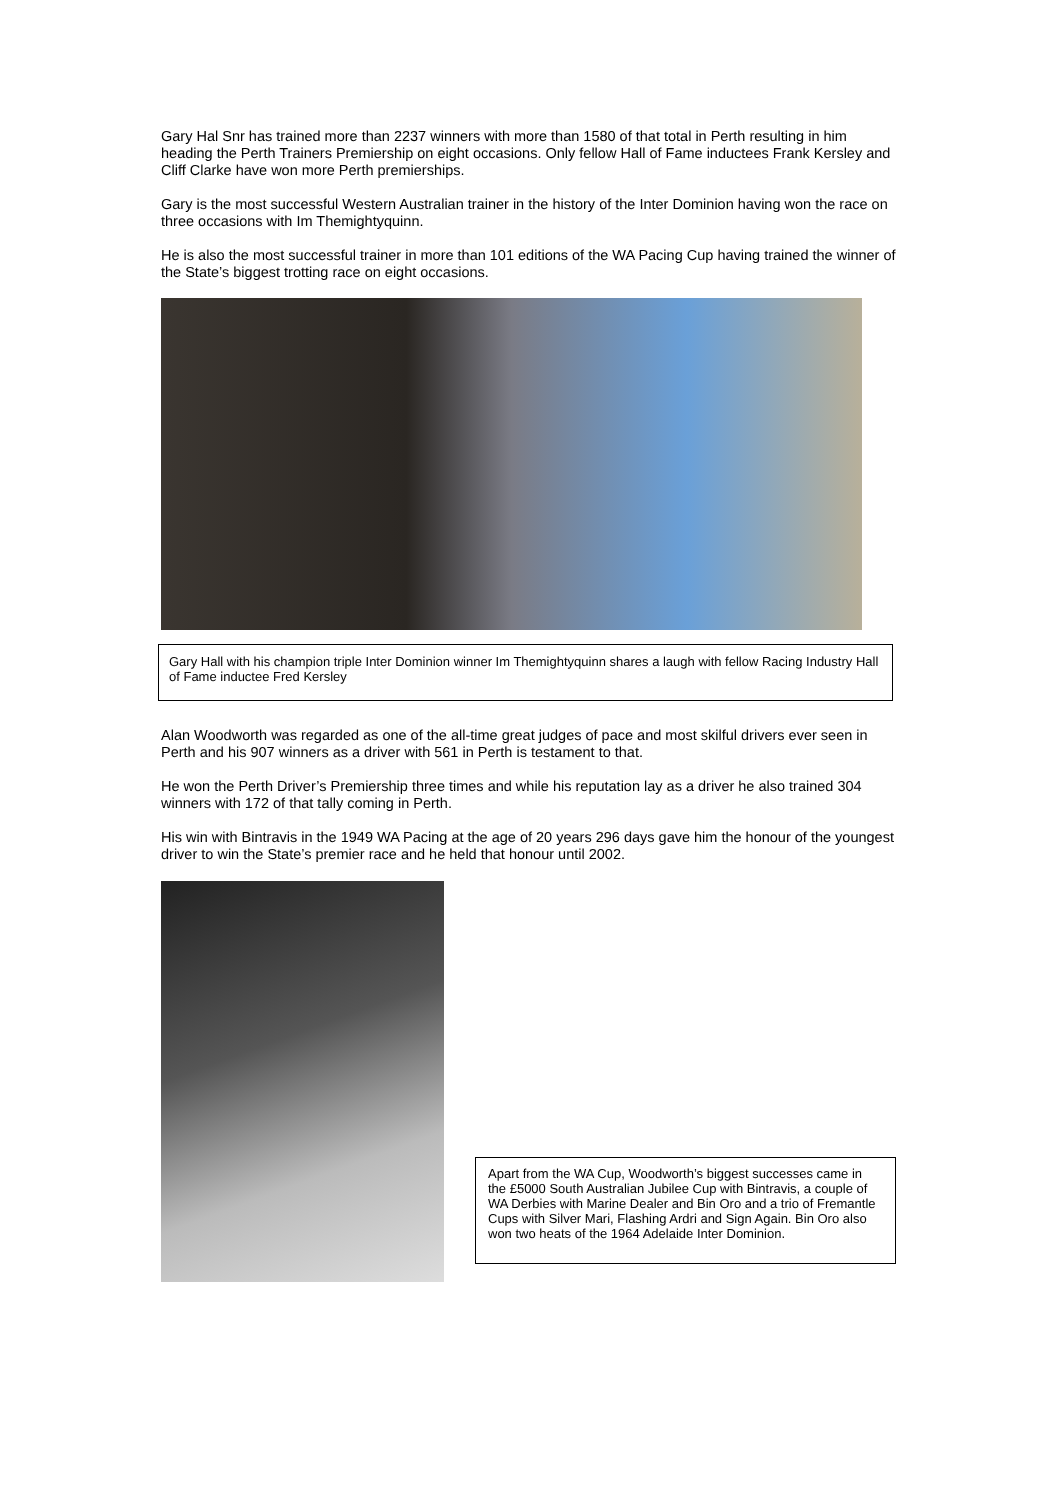Gary Hal Snr has trained more than 2237 winners with more than 1580 of that total in Perth resulting in him heading the Perth Trainers Premiership on eight occasions. Only fellow Hall of Fame inductees Frank Kersley and Cliff Clarke have won more Perth premierships.
Gary is the most successful Western Australian trainer in the history of the Inter Dominion having won the race on three occasions with Im Themightyquinn.
He is also the most successful trainer in more than 101 editions of the WA Pacing Cup having trained the winner of the State’s biggest trotting race on eight occasions.
Gary Hall with his champion triple Inter Dominion winner Im Themightyquinn shares a laugh with fellow Racing Industry Hall of Fame inductee Fred Kersley
Alan Woodworth was regarded as one of the all-time great judges of pace and most skilful drivers ever seen in Perth and his 907 winners as a driver with 561 in Perth is testament to that.
He won the Perth Driver’s Premiership three times and while his reputation lay as a driver he also trained 304 winners with 172 of that tally coming in Perth.
His win with Bintravis in the 1949 WA Pacing at the age of 20 years 296 days gave him the honour of the youngest driver to win the State’s premier race and he held that honour until 2002.
Apart from the WA Cup, Woodworth’s biggest successes came in the £5000 South Australian Jubilee Cup with Bintravis, a couple of WA Derbies with Marine Dealer and Bin Oro and a trio of Fremantle Cups with Silver Mari, Flashing Ardri and Sign Again. Bin Oro also won two heats of the 1964 Adelaide Inter Dominion.